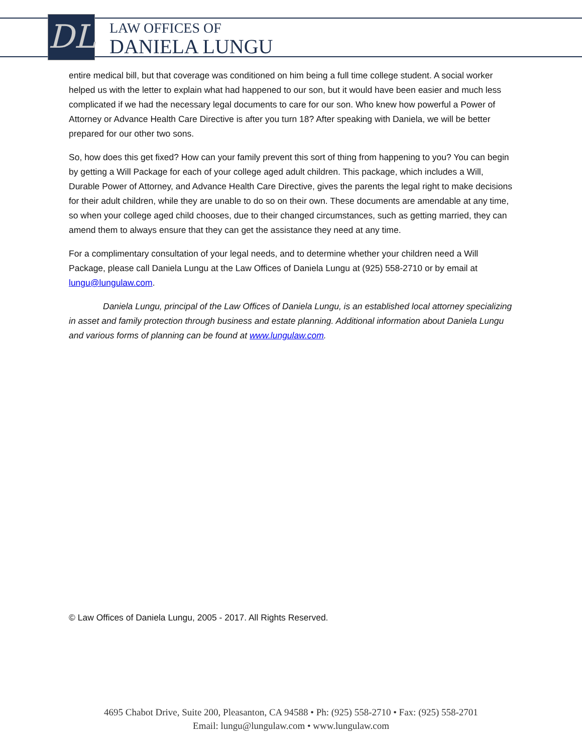DL
LAW OFFICES OF
DANIELA LUNGU
entire medical bill, but that coverage was conditioned on him being a full time college student. A social worker helped us with the letter to explain what had happened to our son, but it would have been easier and much less complicated if we had the necessary legal documents to care for our son. Who knew how powerful a Power of Attorney or Advance Health Care Directive is after you turn 18? After speaking with Daniela, we will be better prepared for our other two sons.
So, how does this get fixed? How can your family prevent this sort of thing from happening to you? You can begin by getting a Will Package for each of your college aged adult children. This package, which includes a Will, Durable Power of Attorney, and Advance Health Care Directive, gives the parents the legal right to make decisions for their adult children, while they are unable to do so on their own. These documents are amendable at any time, so when your college aged child chooses, due to their changed circumstances, such as getting married, they can amend them to always ensure that they can get the assistance they need at any time.
For a complimentary consultation of your legal needs, and to determine whether your children need a Will Package, please call Daniela Lungu at the Law Offices of Daniela Lungu at (925) 558-2710 or by email at lungu@lungulaw.com.
Daniela Lungu, principal of the Law Offices of Daniela Lungu, is an established local attorney specializing in asset and family protection through business and estate planning. Additional information about Daniela Lungu and various forms of planning can be found at www.lungulaw.com.
© Law Offices of Daniela Lungu, 2005 - 2017. All Rights Reserved.
4695 Chabot Drive, Suite 200, Pleasanton, CA 94588 • Ph: (925) 558-2710 • Fax: (925) 558-2701
Email: lungu@lungulaw.com • www.lungulaw.com